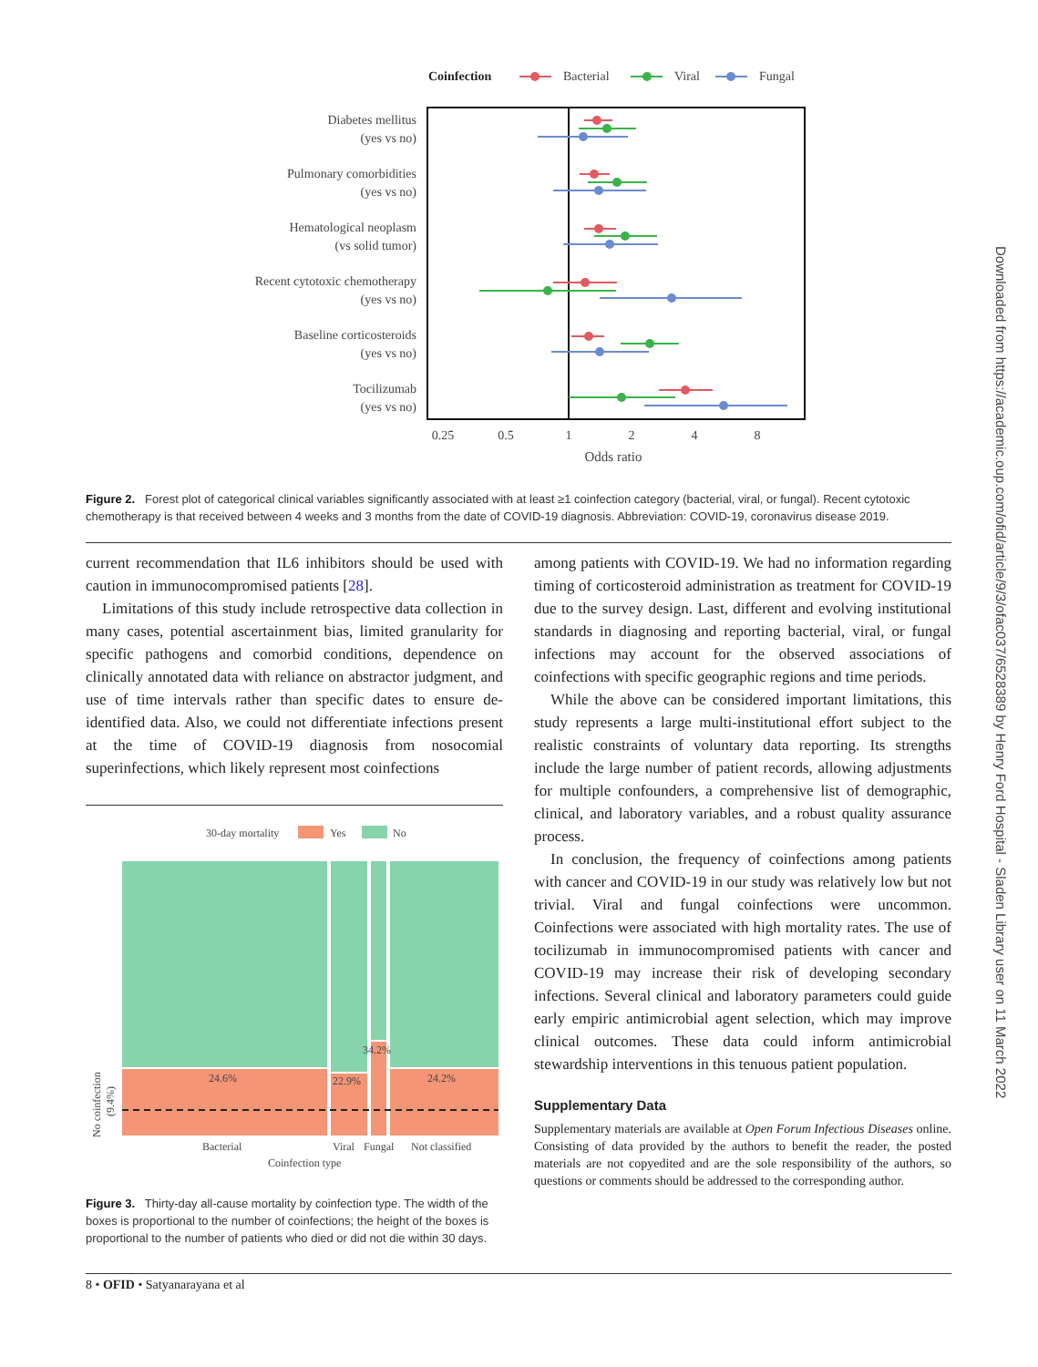Coinfection
Bacterial
Viral
Fungal
Diabetes mellitus
(yes vs no)
Pulmonary comorbidities
(yes vs no)
Hematological neoplasm
(vs solid tumor)
Recent cytotoxic chemotherapy
(yes vs no)
Baseline corticosteroids
(yes vs no)
Tocilizumab
(yes vs no)
0.25
0.5
1
2
4
8
Odds ratio
Figure 2. Forest plot of categorical clinical variables significantly associated with at least ≥1 coinfection category (bacterial, viral, or fungal). Recent cytotoxic chemotherapy is that received between 4 weeks and 3 months from the date of COVID-19 diagnosis. Abbreviation: COVID-19, coronavirus disease 2019.
current recommendation that IL6 inhibitors should be used with caution in immunocompromised patients [28].
Limitations of this study include retrospective data collection in many cases, potential ascertainment bias, limited granularity for specific pathogens and comorbid conditions, dependence on clinically annotated data with reliance on abstractor judgment, and use of time intervals rather than specific dates to ensure de-identified data. Also, we could not differentiate infections present at the time of COVID-19 diagnosis from nosocomial superinfections, which likely represent most coinfections
30-day mortality
Yes
No
24.6%
22.9%
34.2%
24.2%
No coinfection
(9.4%)
Bacterial
Viral
Fungal
Not classified
Coinfection type
Figure 3. Thirty-day all-cause mortality by coinfection type. The width of the boxes is proportional to the number of coinfections; the height of the boxes is proportional to the number of patients who died or did not die within 30 days.
among patients with COVID-19. We had no information regarding timing of corticosteroid administration as treatment for COVID-19 due to the survey design. Last, different and evolving institutional standards in diagnosing and reporting bacterial, viral, or fungal infections may account for the observed associations of coinfections with specific geographic regions and time periods.
While the above can be considered important limitations, this study represents a large multi-institutional effort subject to the realistic constraints of voluntary data reporting. Its strengths include the large number of patient records, allowing adjustments for multiple confounders, a comprehensive list of demographic, clinical, and laboratory variables, and a robust quality assurance process.
In conclusion, the frequency of coinfections among patients with cancer and COVID-19 in our study was relatively low but not trivial. Viral and fungal coinfections were uncommon. Coinfections were associated with high mortality rates. The use of tocilizumab in immunocompromised patients with cancer and COVID-19 may increase their risk of developing secondary infections. Several clinical and laboratory parameters could guide early empiric antimicrobial agent selection, which may improve clinical outcomes. These data could inform antimicrobial stewardship interventions in this tenuous patient population.
Supplementary Data
Supplementary materials are available at Open Forum Infectious Diseases online. Consisting of data provided by the authors to benefit the reader, the posted materials are not copyedited and are the sole responsibility of the authors, so questions or comments should be addressed to the corresponding author.
8 • OFID • Satyanarayana et al
Downloaded from https://academic.oup.com/ofid/article/9/3/ofac037/6528389 by Henry Ford Hospital - Sladen Library user on 11 March 2022